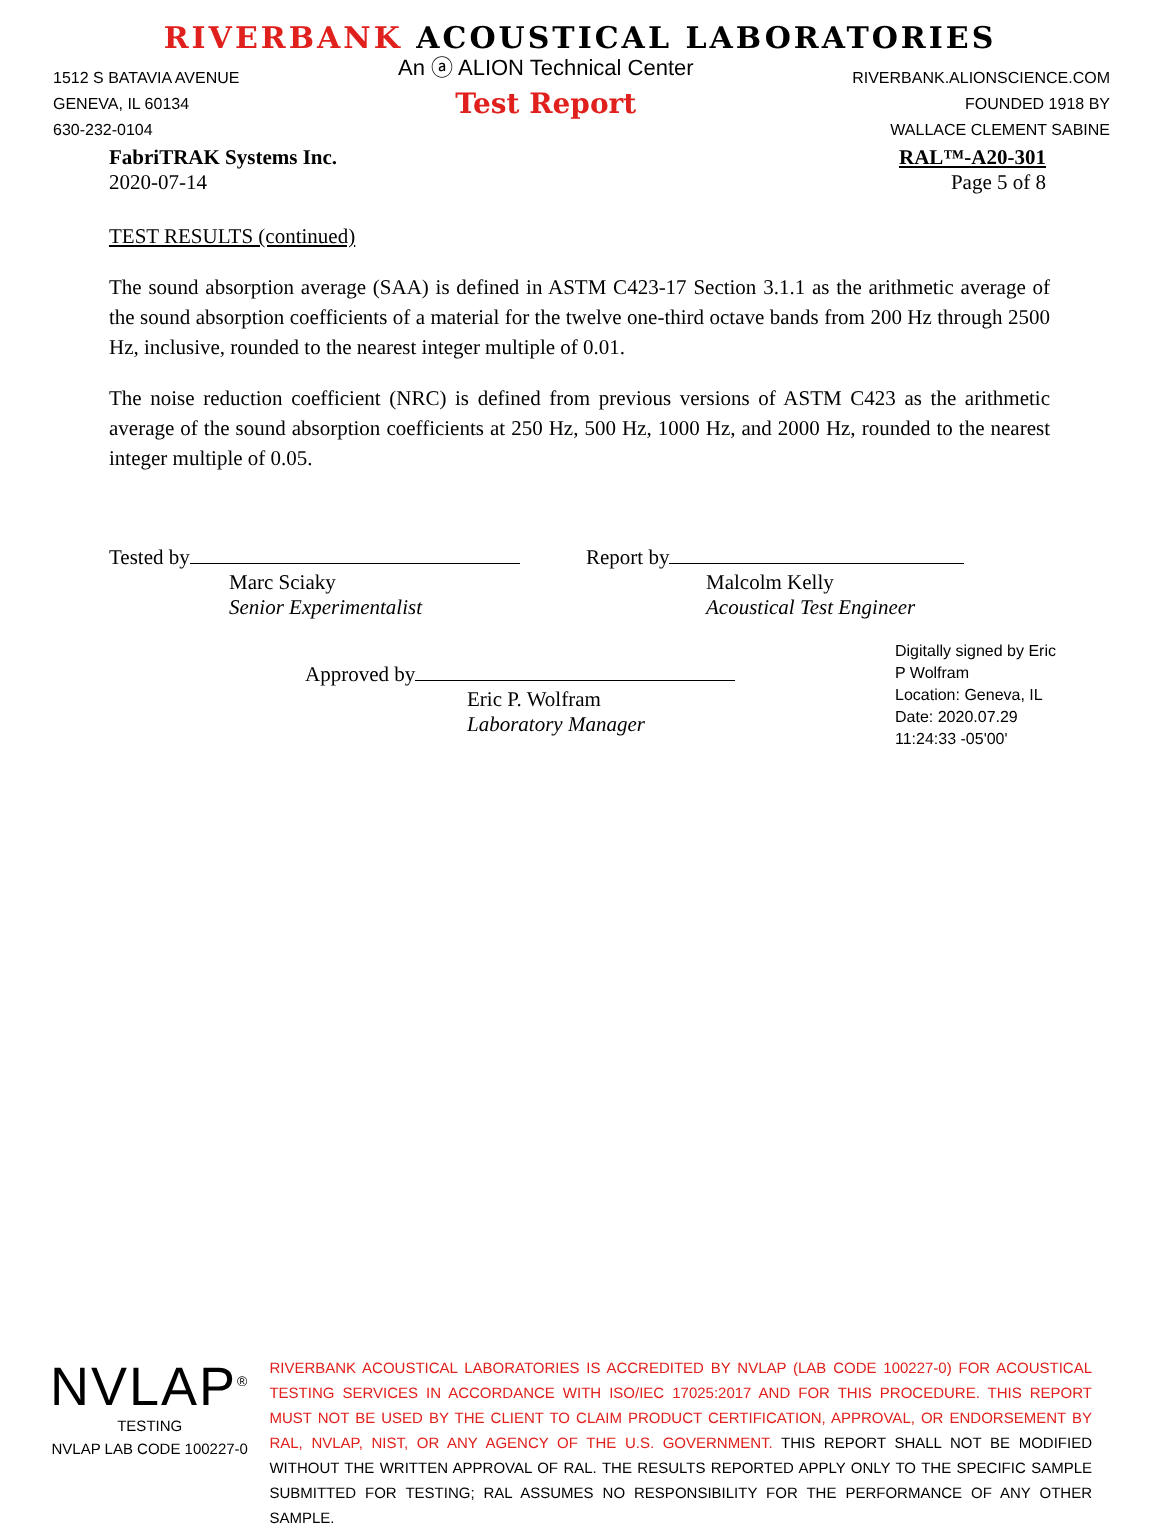RIVERBANK ACOUSTICAL LABORATORIES
1512 S BATAVIA AVENUE
GENEVA, IL 60134
630-232-0104
An ⓐ ALION Technical Center
Test Report
RIVERBANK.ALIONSCIENCE.COM
FOUNDED 1918 BY
WALLACE CLEMENT SABINE
FabriTRAK Systems Inc.
2020-07-14
RAL™-A20-301
Page 5 of 8
TEST RESULTS (continued)
The sound absorption average (SAA) is defined in ASTM C423-17 Section 3.1.1 as the arithmetic average of the sound absorption coefficients of a material for the twelve one-third octave bands from 200 Hz through 2500 Hz, inclusive, rounded to the nearest integer multiple of 0.01.
The noise reduction coefficient (NRC) is defined from previous versions of ASTM C423 as the arithmetic average of the sound absorption coefficients at 250 Hz, 500 Hz, 1000 Hz, and 2000 Hz, rounded to the nearest integer multiple of 0.05.
Tested by
Marc Sciaky
Senior Experimentalist
Report by
Malcolm Kelly
Acoustical Test Engineer
Approved by
Eric P. Wolfram
Laboratory Manager
Digitally signed by Eric
P Wolfram
Location: Geneva, IL
Date: 2020.07.29
11:24:33 -05'00'
NVLAP<sup>®</sup>
TESTING
NVLAP LAB CODE 100227-0
RIVERBANK ACOUSTICAL LABORATORIES IS ACCREDITED BY NVLAP (LAB CODE 100227-0) FOR ACOUSTICAL TESTING SERVICES IN ACCORDANCE WITH ISO/IEC 17025:2017 AND FOR THIS PROCEDURE. THIS REPORT MUST NOT BE USED BY THE CLIENT TO CLAIM PRODUCT CERTIFICATION, APPROVAL, OR ENDORSEMENT BY RAL, NVLAP, NIST, OR ANY AGENCY OF THE U.S. GOVERNMENT. THIS REPORT SHALL NOT BE MODIFIED WITHOUT THE WRITTEN APPROVAL OF RAL. THE RESULTS REPORTED APPLY ONLY TO THE SPECIFIC SAMPLE SUBMITTED FOR TESTING; RAL ASSUMES NO RESPONSIBILITY FOR THE PERFORMANCE OF ANY OTHER SAMPLE.